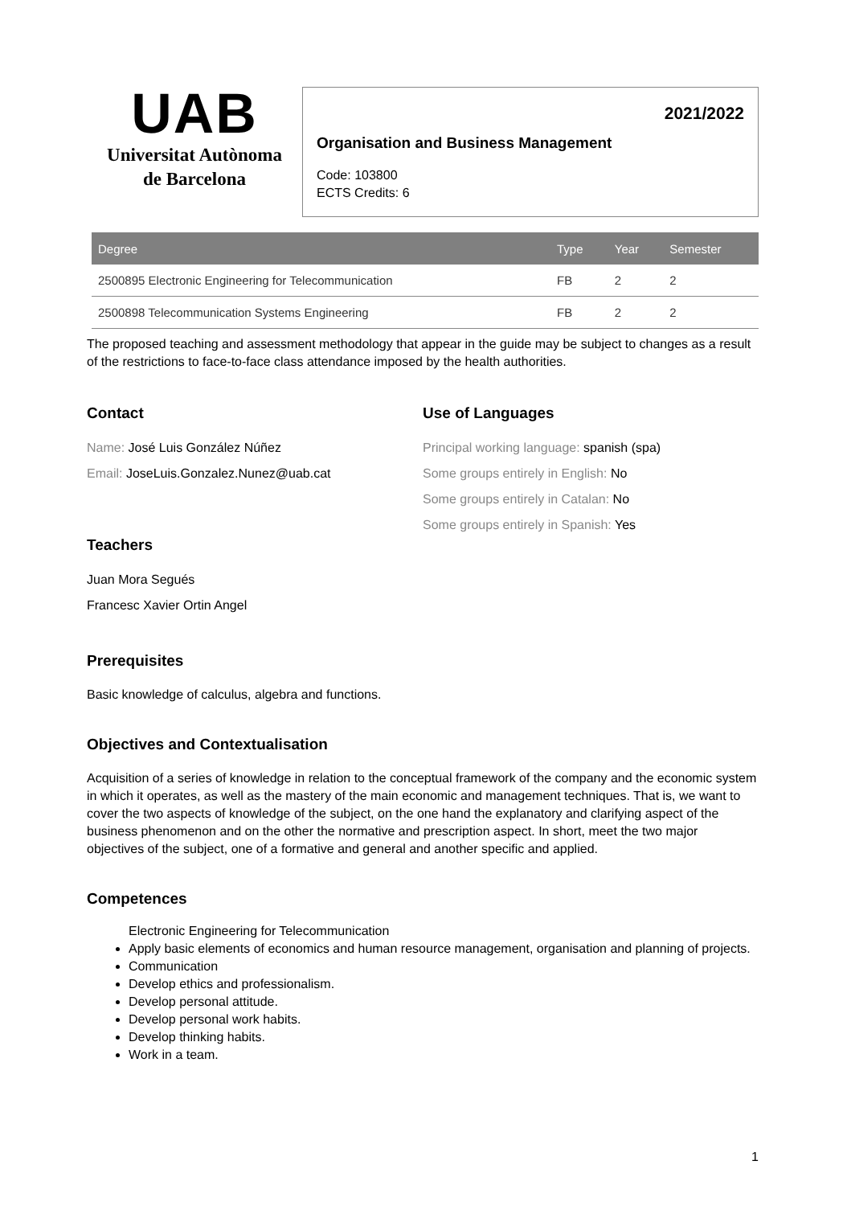UAB
Universitat Autònoma
de Barcelona
2021/2022
Organisation and Business Management
Code: 103800
ECTS Credits: 6
| Degree | Type | Year | Semester |
| --- | --- | --- | --- |
| 2500895 Electronic Engineering for Telecommunication | FB | 2 | 2 |
| 2500898 Telecommunication Systems Engineering | FB | 2 | 2 |
The proposed teaching and assessment methodology that appear in the guide may be subject to changes as a result of the restrictions to face-to-face class attendance imposed by the health authorities.
Contact
Name: José Luis González Núñez
Email: JoseLuis.Gonzalez.Nunez@uab.cat
Teachers
Juan Mora Segués
Francesc Xavier Ortin Angel
Use of Languages
Principal working language: spanish (spa)
Some groups entirely in English: No
Some groups entirely in Catalan: No
Some groups entirely in Spanish: Yes
Prerequisites
Basic knowledge of calculus, algebra and functions.
Objectives and Contextualisation
Acquisition of a series of knowledge in relation to the conceptual framework of the company and the economic system in which it operates, as well as the mastery of the main economic and management techniques. That is, we want to cover the two aspects of knowledge of the subject, on the one hand the explanatory and clarifying aspect of the business phenomenon and on the other the normative and prescription aspect. In short, meet the two major objectives of the subject, one of a formative and general and another specific and applied.
Competences
Electronic Engineering for Telecommunication
Apply basic elements of economics and human resource management, organisation and planning of projects.
Communication
Develop ethics and professionalism.
Develop personal attitude.
Develop personal work habits.
Develop thinking habits.
Work in a team.
1